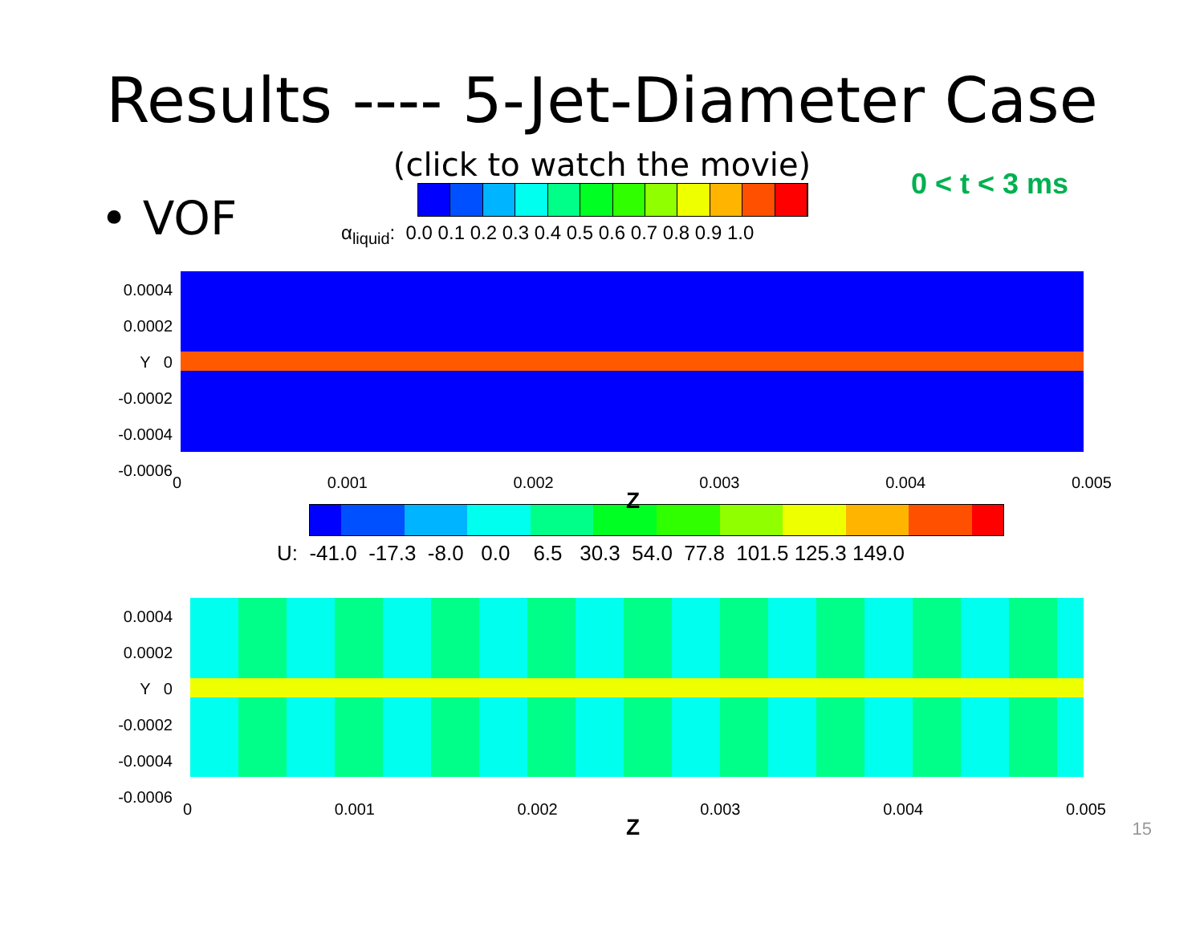Results ---- 5-Jet-Diameter Case
(click to watch the movie)
• VOF
α<sub>liquid</sub>: 0.0 0.1 0.2 0.3 0.4 0.5 0.6 0.7 0.8 0.9 1.0
0 < t < 3 ms
0.0004
0.0002
Y 0
-0.0002
-0.0004
-0.0006
0 0.001 0.002 0.003 0.004 0.005
Z
U: -41.0 -17.3 -8.0 0.0 6.5 30.3 54.0 77.8 101.5 125.3 149.0
0.0004
0.0002
Y 0
-0.0002
-0.0004
-0.0006
0 0.001 0.002 0.003 0.004 0.005
Z
15